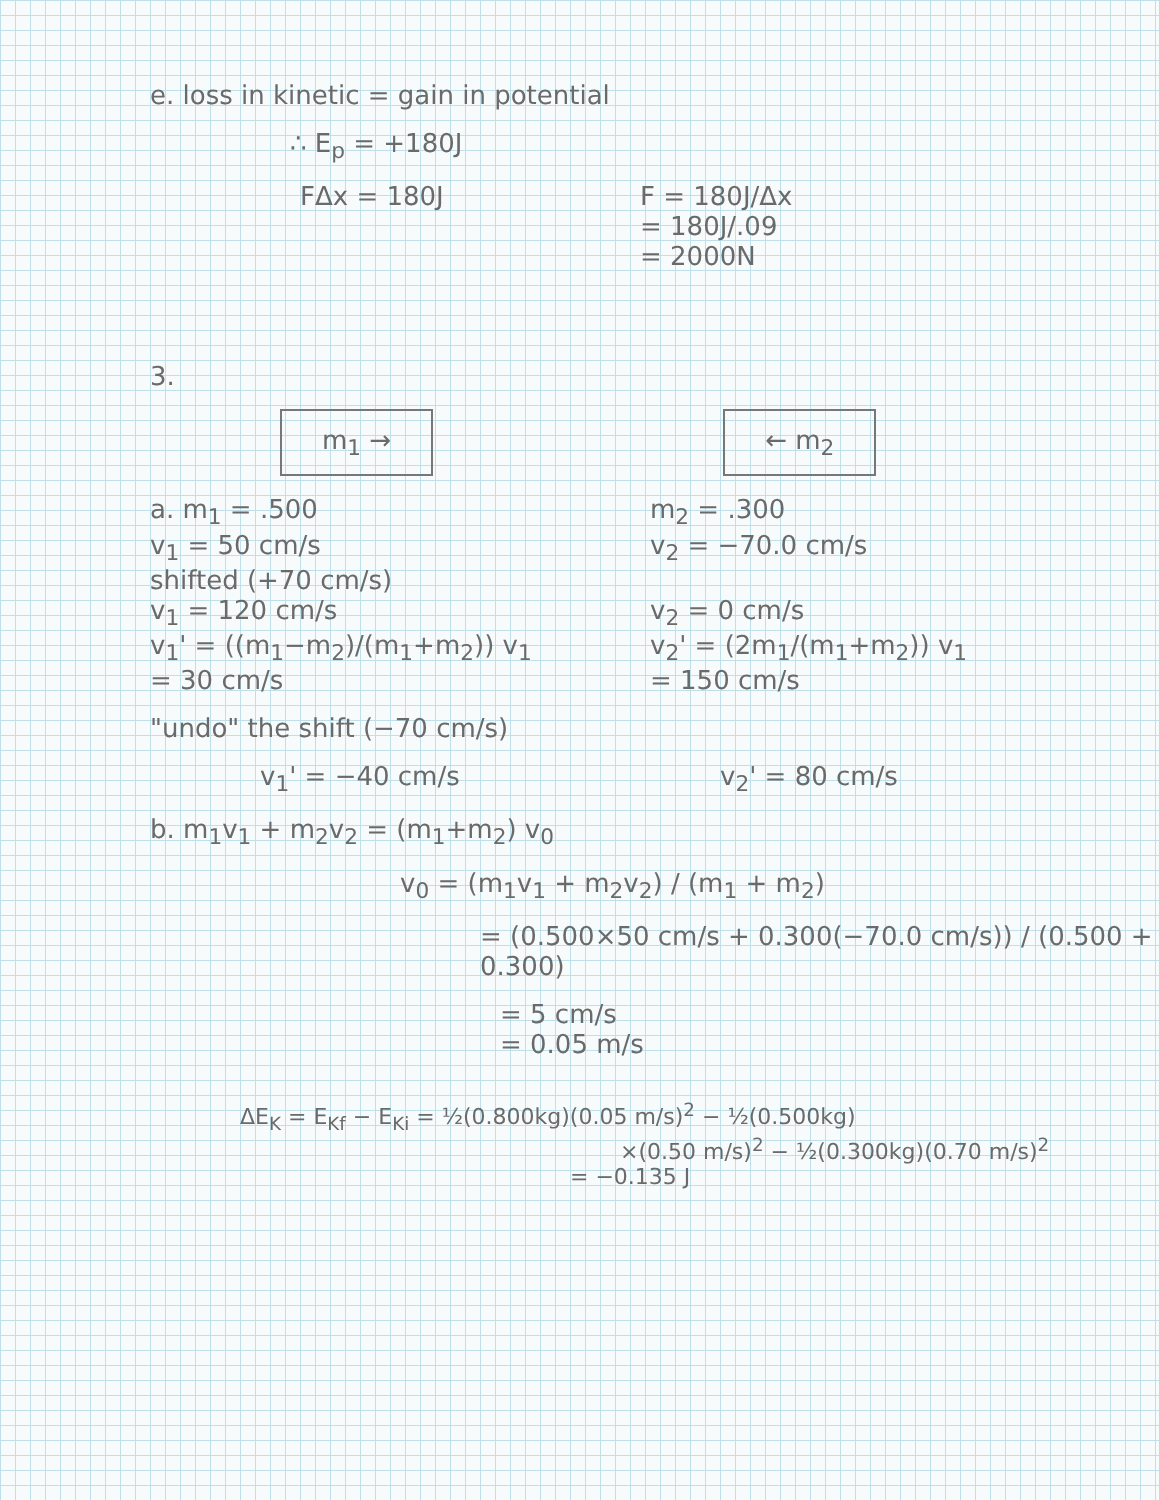e. loss in kinetic = gain in potential
∴ E<sub>p</sub> = +180J
FΔx = 180J F = 180J/Δx
= 180J/.09
= 2000N
3.
m<sub>1</sub> → ← m<sub>2</sub>
a. m<sub>1</sub> = .500
v<sub>1</sub> = 50 cm/s
shifted (+70 cm/s)
v<sub>1</sub> = 120 cm/s
v<sub>1</sub>' = ((m<sub>1</sub>−m<sub>2</sub>)/(m<sub>1</sub>+m<sub>2</sub>)) v<sub>1</sub>
= 30 cm/s
m<sub>2</sub> = .300
v<sub>2</sub> = −70.0 cm/s
v<sub>2</sub> = 0 cm/s
v<sub>2</sub>' = (2m<sub>1</sub>/(m<sub>1</sub>+m<sub>2</sub>)) v<sub>1</sub>
= 150 cm/s
"undo" the shift (−70 cm/s)
v<sub>1</sub>' = −40 cm/s v<sub>2</sub>' = 80 cm/s
b. m<sub>1</sub>v<sub>1</sub> + m<sub>2</sub>v<sub>2</sub> = (m<sub>1</sub>+m<sub>2</sub>) v<sub>0</sub>
v<sub>0</sub> = (m<sub>1</sub>v<sub>1</sub> + m<sub>2</sub>v<sub>2</sub>) / (m<sub>1</sub> + m<sub>2</sub>)
= (0.500×50 cm/s + 0.300(−70.0 cm/s)) / (0.500 + 0.300)
= 5 cm/s
= 0.05 m/s
ΔE<sub>K</sub> = E<sub>Kf</sub> − E<sub>Ki</sub> = ½(0.800kg)(0.05 m/s)<sup>2</sup> − ½(0.500kg)
×(0.50 m/s)<sup>2</sup> − ½(0.300kg)(0.70 m/s)<sup>2</sup>
= −0.135 J